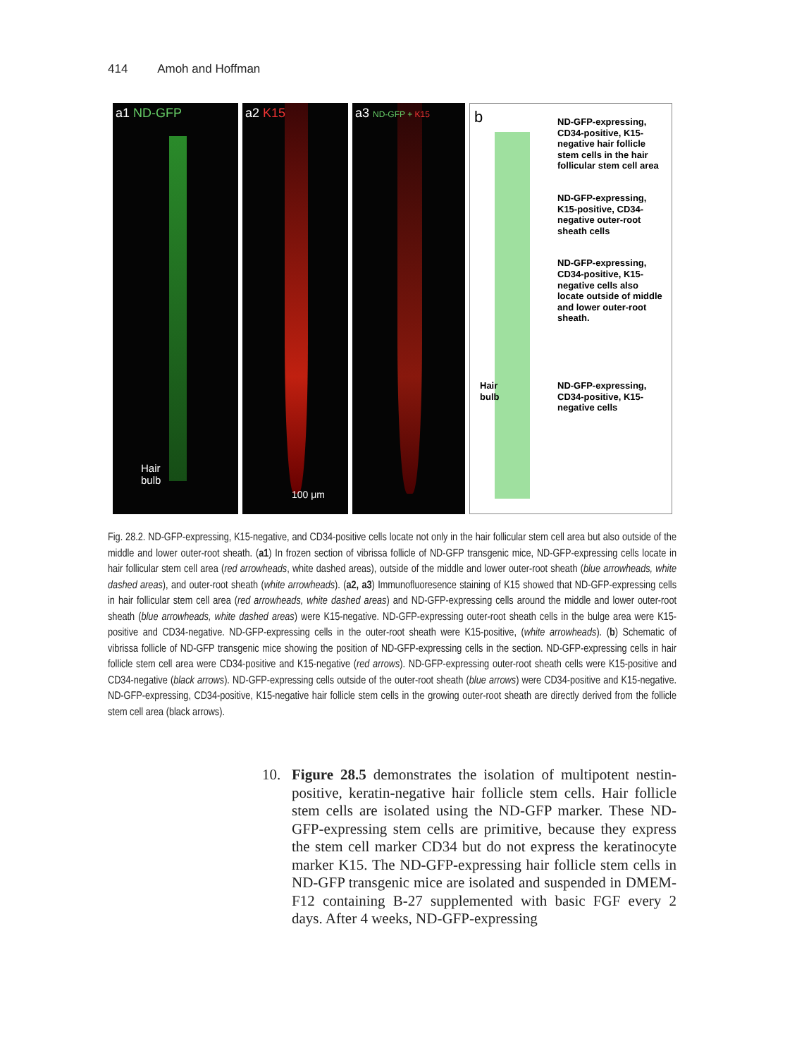414 Amoh and Hoffman
a1 ND-GFP
Hair
bulb
a2 K15
100 μm
a3 ND-GFP + K15
b
ND-GFP-expressing, CD34-positive, K15-negative hair follicle stem cells in the hair follicular stem cell area
ND-GFP-expressing, K15-positive, CD34-negative outer-root sheath cells
ND-GFP-expressing, CD34-positive, K15-negative cells also locate outside of middle and lower outer-root sheath.
Hair
bulb ND-GFP-expressing, CD34-positive, K15-negative cells
Fig. 28.2. ND-GFP-expressing, K15-negative, and CD34-positive cells locate not only in the hair follicular stem cell area but also outside of the middle and lower outer-root sheath. (a1) In frozen section of vibrissa follicle of ND-GFP transgenic mice, ND-GFP-expressing cells locate in hair follicular stem cell area (red arrowheads, white dashed areas), outside of the middle and lower outer-root sheath (blue arrowheads, white dashed areas), and outer-root sheath (white arrowheads). (a2, a3) Immunofluoresence staining of K15 showed that ND-GFP-expressing cells in hair follicular stem cell area (red arrowheads, white dashed areas) and ND-GFP-expressing cells around the middle and lower outer-root sheath (blue arrowheads, white dashed areas) were K15-negative. ND-GFP-expressing outer-root sheath cells in the bulge area were K15-positive and CD34-negative. ND-GFP-expressing cells in the outer-root sheath were K15-positive, (white arrowheads). (b) Schematic of vibrissa follicle of ND-GFP transgenic mice showing the position of ND-GFP-expressing cells in the section. ND-GFP-expressing cells in hair follicle stem cell area were CD34-positive and K15-negative (red arrows). ND-GFP-expressing outer-root sheath cells were K15-positive and CD34-negative (black arrows). ND-GFP-expressing cells outside of the outer-root sheath (blue arrows) were CD34-positive and K15-negative. ND-GFP-expressing, CD34-positive, K15-negative hair follicle stem cells in the growing outer-root sheath are directly derived from the follicle stem cell area (black arrows).
10. Figure 28.5 demonstrates the isolation of multipotent nestin-positive, keratin-negative hair follicle stem cells. Hair follicle stem cells are isolated using the ND-GFP marker. These ND-GFP-expressing stem cells are primitive, because they express the stem cell marker CD34 but do not express the keratinocyte marker K15. The ND-GFP-expressing hair follicle stem cells in ND-GFP transgenic mice are isolated and suspended in DMEM-F12 containing B-27 supplemented with basic FGF every 2 days. After 4 weeks, ND-GFP-expressing